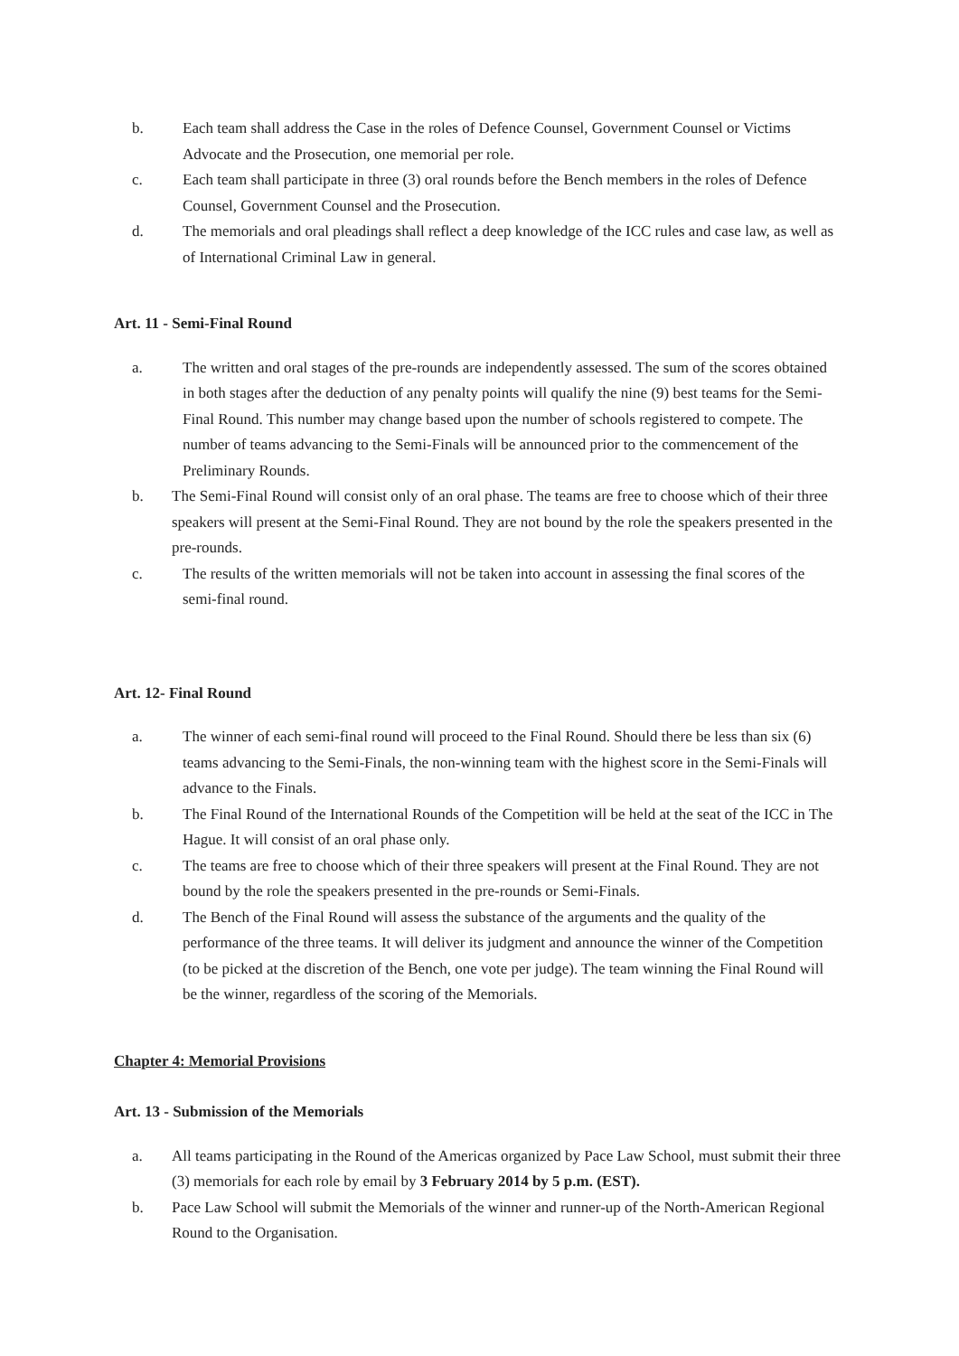b. Each team shall address the Case in the roles of Defence Counsel, Government Counsel or Victims Advocate and the Prosecution, one memorial per role.
c. Each team shall participate in three (3) oral rounds before the Bench members in the roles of Defence Counsel, Government Counsel and the Prosecution.
d. The memorials and oral pleadings shall reflect a deep knowledge of the ICC rules and case law, as well as of International Criminal Law in general.
Art. 11 - Semi-Final Round
a. The written and oral stages of the pre-rounds are independently assessed. The sum of the scores obtained in both stages after the deduction of any penalty points will qualify the nine (9) best teams for the Semi-Final Round. This number may change based upon the number of schools registered to compete. The number of teams advancing to the Semi-Finals will be announced prior to the commencement of the Preliminary Rounds.
b. The Semi-Final Round will consist only of an oral phase. The teams are free to choose which of their three speakers will present at the Semi-Final Round. They are not bound by the role the speakers presented in the pre-rounds.
c. The results of the written memorials will not be taken into account in assessing the final scores of the semi-final round.
Art. 12- Final Round
a. The winner of each semi-final round will proceed to the Final Round. Should there be less than six (6) teams advancing to the Semi-Finals, the non-winning team with the highest score in the Semi-Finals will advance to the Finals.
b. The Final Round of the International Rounds of the Competition will be held at the seat of the ICC in The Hague. It will consist of an oral phase only.
c. The teams are free to choose which of their three speakers will present at the Final Round. They are not bound by the role the speakers presented in the pre-rounds or Semi-Finals.
d. The Bench of the Final Round will assess the substance of the arguments and the quality of the performance of the three teams. It will deliver its judgment and announce the winner of the Competition (to be picked at the discretion of the Bench, one vote per judge). The team winning the Final Round will be the winner, regardless of the scoring of the Memorials.
Chapter 4: Memorial Provisions
Art. 13 - Submission of the Memorials
a. All teams participating in the Round of the Americas organized by Pace Law School, must submit their three (3) memorials for each role by email by 3 February 2014 by 5 p.m. (EST).
b. Pace Law School will submit the Memorials of the winner and runner-up of the North-American Regional Round to the Organisation.